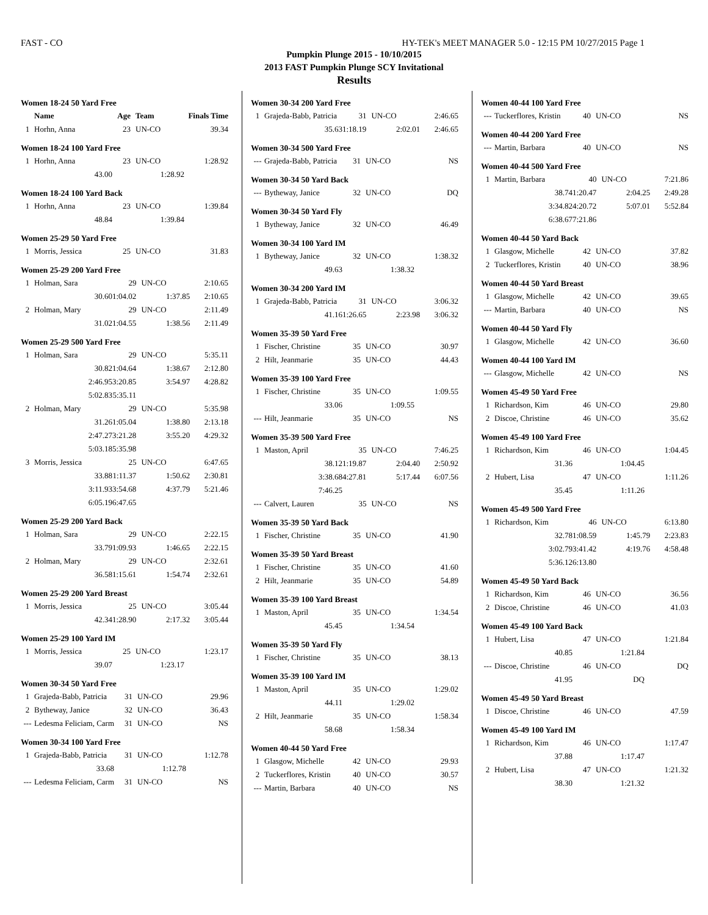FAST - CO HY-TEK's MEET MANAGER 5.0 - 12:15 PM 10/27/2015 Page 1
Pumpkin Plunge 2015 - 10/10/2015
2013 FAST Pumpkin Plunge SCY Invitational
Results
Women 18-24 50 Yard Free
| | Name | Age | Team | Finals Time |
| --- | --- | --- | --- | --- |
| 1 | Horhn, Anna | 23 | UN-CO | 39.34 |
Women 18-24 100 Yard Free
| 1 | Horhn, Anna | 23 | UN-CO | 1:28.92 |
| | 43.00 | 1:28.92 | | |
Women 18-24 100 Yard Back
| 1 | Horhn, Anna | 23 | UN-CO | 1:39.84 |
| | 48.84 | 1:39.84 | | |
Women 25-29 50 Yard Free
| 1 | Morris, Jessica | 25 | UN-CO | 31.83 |
Women 25-29 200 Yard Free
| 1 | Holman, Sara | 29 | UN-CO | 2:10.65 |
| | 30.60 | 1:04.02 | 1:37.85 | 2:10.65 |
| 2 | Holman, Mary | 29 | UN-CO | 2:11.49 |
| | 31.02 | 1:04.55 | 1:38.56 | 2:11.49 |
Women 25-29 500 Yard Free
| 1 | Holman, Sara | 29 | UN-CO | 5:35.11 |
| | 30.82 | 1:04.64 | 1:38.67 | 2:12.80 |
| | 2:46.95 | 3:20.85 | 3:54.97 | 4:28.82 |
| | 5:02.83 | 5:35.11 | | |
| 2 | Holman, Mary | 29 | UN-CO | 5:35.98 |
| | 31.26 | 1:05.04 | 1:38.80 | 2:13.18 |
| | 2:47.27 | 3:21.28 | 3:55.20 | 4:29.32 |
| | 5:03.18 | 5:35.98 | | |
| 3 | Morris, Jessica | 25 | UN-CO | 6:47.65 |
| | 33.88 | 1:11.37 | 1:50.62 | 2:30.81 |
| | 3:11.93 | 3:54.68 | 4:37.79 | 5:21.46 |
| | 6:05.19 | 6:47.65 | | |
Women 25-29 200 Yard Back
| 1 | Holman, Sara | 29 | UN-CO | 2:22.15 |
| | 33.79 | 1:09.93 | 1:46.65 | 2:22.15 |
| 2 | Holman, Mary | 29 | UN-CO | 2:32.61 |
| | 36.58 | 1:15.61 | 1:54.74 | 2:32.61 |
Women 25-29 200 Yard Breast
| 1 | Morris, Jessica | 25 | UN-CO | 3:05.44 |
| | 42.34 | 1:28.90 | 2:17.32 | 3:05.44 |
Women 25-29 100 Yard IM
| 1 | Morris, Jessica | 25 | UN-CO | 1:23.17 |
| | 39.07 | 1:23.17 | | |
Women 30-34 50 Yard Free
| 1 | Grajeda-Babb, Patricia | 31 | UN-CO | 29.96 |
| 2 | Bytheway, Janice | 32 | UN-CO | 36.43 |
| --- | Ledesma Feliciam, Carm | 31 | UN-CO | NS |
Women 30-34 100 Yard Free
| 1 | Grajeda-Babb, Patricia | 31 | UN-CO | 1:12.78 |
| | 33.68 | 1:12.78 | | |
| --- | Ledesma Feliciam, Carm | 31 | UN-CO | NS |
Women 30-34 200 Yard Free
| 1 | Grajeda-Babb, Patricia | 31 | UN-CO | 2:46.65 |
| | 35.63 | 1:18.19 | 2:02.01 | 2:46.65 |
Women 30-34 500 Yard Free
| --- | Grajeda-Babb, Patricia | 31 | UN-CO | NS |
Women 30-34 50 Yard Back
| --- | Bytheway, Janice | 32 | UN-CO | DQ |
Women 30-34 50 Yard Fly
| 1 | Bytheway, Janice | 32 | UN-CO | 46.49 |
Women 30-34 100 Yard IM
| 1 | Bytheway, Janice | 32 | UN-CO | 1:38.32 |
| | 49.63 | 1:38.32 | | |
Women 30-34 200 Yard IM
| 1 | Grajeda-Babb, Patricia | 31 | UN-CO | 3:06.32 |
| | 41.16 | 1:26.65 | 2:23.98 | 3:06.32 |
Women 35-39 50 Yard Free
| 1 | Fischer, Christine | 35 | UN-CO | 30.97 |
| 2 | Hilt, Jeanmarie | 35 | UN-CO | 44.43 |
Women 35-39 100 Yard Free
| 1 | Fischer, Christine | 35 | UN-CO | 1:09.55 |
| | 33.06 | 1:09.55 | | |
| --- | Hilt, Jeanmarie | 35 | UN-CO | NS |
Women 35-39 500 Yard Free
| 1 | Maston, April | 35 | UN-CO | 7:46.25 |
| | 38.12 | 1:19.87 | 2:04.40 | 2:50.92 |
| | 3:38.68 | 4:27.81 | 5:17.44 | 6:07.56 |
| | 7:46.25 | | | |
| --- | Calvert, Lauren | 35 | UN-CO | NS |
Women 35-39 50 Yard Back
| 1 | Fischer, Christine | 35 | UN-CO | 41.90 |
Women 35-39 50 Yard Breast
| 1 | Fischer, Christine | 35 | UN-CO | 41.60 |
| 2 | Hilt, Jeanmarie | 35 | UN-CO | 54.89 |
Women 35-39 100 Yard Breast
| 1 | Maston, April | 35 | UN-CO | 1:34.54 |
| | 45.45 | 1:34.54 | | |
Women 35-39 50 Yard Fly
| 1 | Fischer, Christine | 35 | UN-CO | 38.13 |
Women 35-39 100 Yard IM
| 1 | Maston, April | 35 | UN-CO | 1:29.02 |
| | 44.11 | 1:29.02 | | |
| 2 | Hilt, Jeanmarie | 35 | UN-CO | 1:58.34 |
| | 58.68 | 1:58.34 | | |
Women 40-44 50 Yard Free
| 1 | Glasgow, Michelle | 42 | UN-CO | 29.93 |
| 2 | Tuckerflores, Kristin | 40 | UN-CO | 30.57 |
| --- | Martin, Barbara | 40 | UN-CO | NS |
Women 40-44 100 Yard Free
| --- | Tuckerflores, Kristin | 40 | UN-CO | NS |
Women 40-44 200 Yard Free
| --- | Martin, Barbara | 40 | UN-CO | NS |
Women 40-44 500 Yard Free
| 1 | Martin, Barbara | 40 | UN-CO | 7:21.86 |
| | 38.74 | 1:20.47 | 2:04.25 | 2:49.28 |
| | 3:34.82 | 4:20.72 | 5:07.01 | 5:52.84 |
| | 6:38.67 | 7:21.86 | | |
Women 40-44 50 Yard Back
| 1 | Glasgow, Michelle | 42 | UN-CO | 37.82 |
| 2 | Tuckerflores, Kristin | 40 | UN-CO | 38.96 |
Women 40-44 50 Yard Breast
| 1 | Glasgow, Michelle | 42 | UN-CO | 39.65 |
| --- | Martin, Barbara | 40 | UN-CO | NS |
Women 40-44 50 Yard Fly
| 1 | Glasgow, Michelle | 42 | UN-CO | 36.60 |
Women 40-44 100 Yard IM
| --- | Glasgow, Michelle | 42 | UN-CO | NS |
Women 45-49 50 Yard Free
| 1 | Richardson, Kim | 46 | UN-CO | 29.80 |
| 2 | Discoe, Christine | 46 | UN-CO | 35.62 |
Women 45-49 100 Yard Free
| 1 | Richardson, Kim | 46 | UN-CO | 1:04.45 |
| | 31.36 | 1:04.45 | | |
| 2 | Hubert, Lisa | 47 | UN-CO | 1:11.26 |
| | 35.45 | 1:11.26 | | |
Women 45-49 500 Yard Free
| 1 | Richardson, Kim | 46 | UN-CO | 6:13.80 |
| | 32.78 | 1:08.59 | 1:45.79 | 2:23.83 |
| | 3:02.79 | 3:41.42 | 4:19.76 | 4:58.48 |
| | 5:36.12 | 6:13.80 | | |
Women 45-49 50 Yard Back
| 1 | Richardson, Kim | 46 | UN-CO | 36.56 |
| 2 | Discoe, Christine | 46 | UN-CO | 41.03 |
Women 45-49 100 Yard Back
| 1 | Hubert, Lisa | 47 | UN-CO | 1:21.84 |
| | 40.85 | 1:21.84 | | |
| --- | Discoe, Christine | 46 | UN-CO | DQ |
| | 41.95 | DQ | | |
Women 45-49 50 Yard Breast
| 1 | Discoe, Christine | 46 | UN-CO | 47.59 |
Women 45-49 100 Yard IM
| 1 | Richardson, Kim | 46 | UN-CO | 1:17.47 |
| | 37.88 | 1:17.47 | | |
| 2 | Hubert, Lisa | 47 | UN-CO | 1:21.32 |
| | 38.30 | 1:21.32 | | |